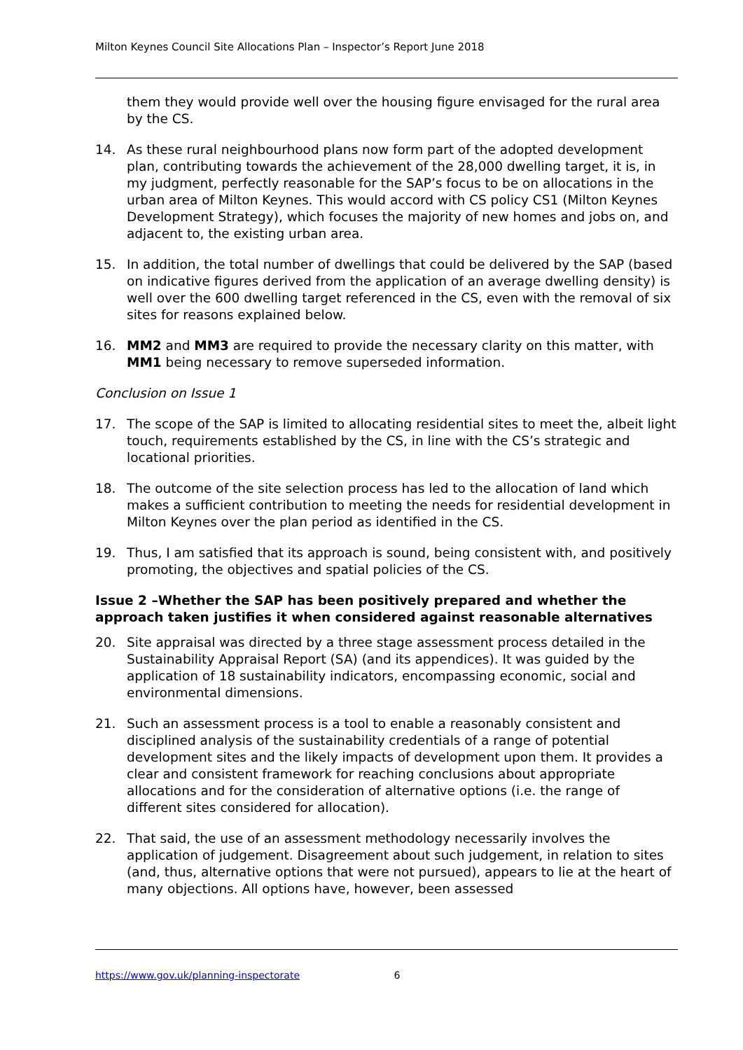Milton Keynes Council Site Allocations Plan – Inspector’s Report June 2018
them they would provide well over the housing figure envisaged for the rural area by the CS.
14. As these rural neighbourhood plans now form part of the adopted development plan, contributing towards the achievement of the 28,000 dwelling target, it is, in my judgment, perfectly reasonable for the SAP’s focus to be on allocations in the urban area of Milton Keynes. This would accord with CS policy CS1 (Milton Keynes Development Strategy), which focuses the majority of new homes and jobs on, and adjacent to, the existing urban area.
15. In addition, the total number of dwellings that could be delivered by the SAP (based on indicative figures derived from the application of an average dwelling density) is well over the 600 dwelling target referenced in the CS, even with the removal of six sites for reasons explained below.
16. MM2 and MM3 are required to provide the necessary clarity on this matter, with MM1 being necessary to remove superseded information.
Conclusion on Issue 1
17. The scope of the SAP is limited to allocating residential sites to meet the, albeit light touch, requirements established by the CS, in line with the CS’s strategic and locational priorities.
18. The outcome of the site selection process has led to the allocation of land which makes a sufficient contribution to meeting the needs for residential development in Milton Keynes over the plan period as identified in the CS.
19. Thus, I am satisfied that its approach is sound, being consistent with, and positively promoting, the objectives and spatial policies of the CS.
Issue 2 –Whether the SAP has been positively prepared and whether the approach taken justifies it when considered against reasonable alternatives
20. Site appraisal was directed by a three stage assessment process detailed in the Sustainability Appraisal Report (SA) (and its appendices). It was guided by the application of 18 sustainability indicators, encompassing economic, social and environmental dimensions.
21. Such an assessment process is a tool to enable a reasonably consistent and disciplined analysis of the sustainability credentials of a range of potential development sites and the likely impacts of development upon them. It provides a clear and consistent framework for reaching conclusions about appropriate allocations and for the consideration of alternative options (i.e. the range of different sites considered for allocation).
22. That said, the use of an assessment methodology necessarily involves the application of judgement. Disagreement about such judgement, in relation to sites (and, thus, alternative options that were not pursued), appears to lie at the heart of many objections. All options have, however, been assessed
https://www.gov.uk/planning-inspectorate 6